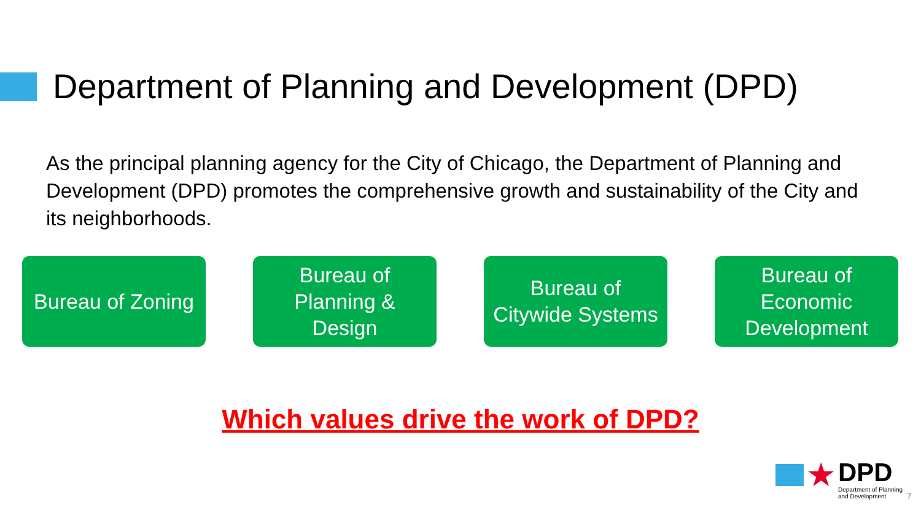Department of Planning and Development (DPD)
As the principal planning agency for the City of Chicago, the Department of Planning and Development (DPD) promotes the comprehensive growth and sustainability of the City and its neighborhoods.
Bureau of Zoning
Bureau of
Planning &
Design
Bureau of
Citywide Systems
Bureau of
Economic
Development
Which values drive the work of DPD?
★
DPD
Department of Planning
and Development
7